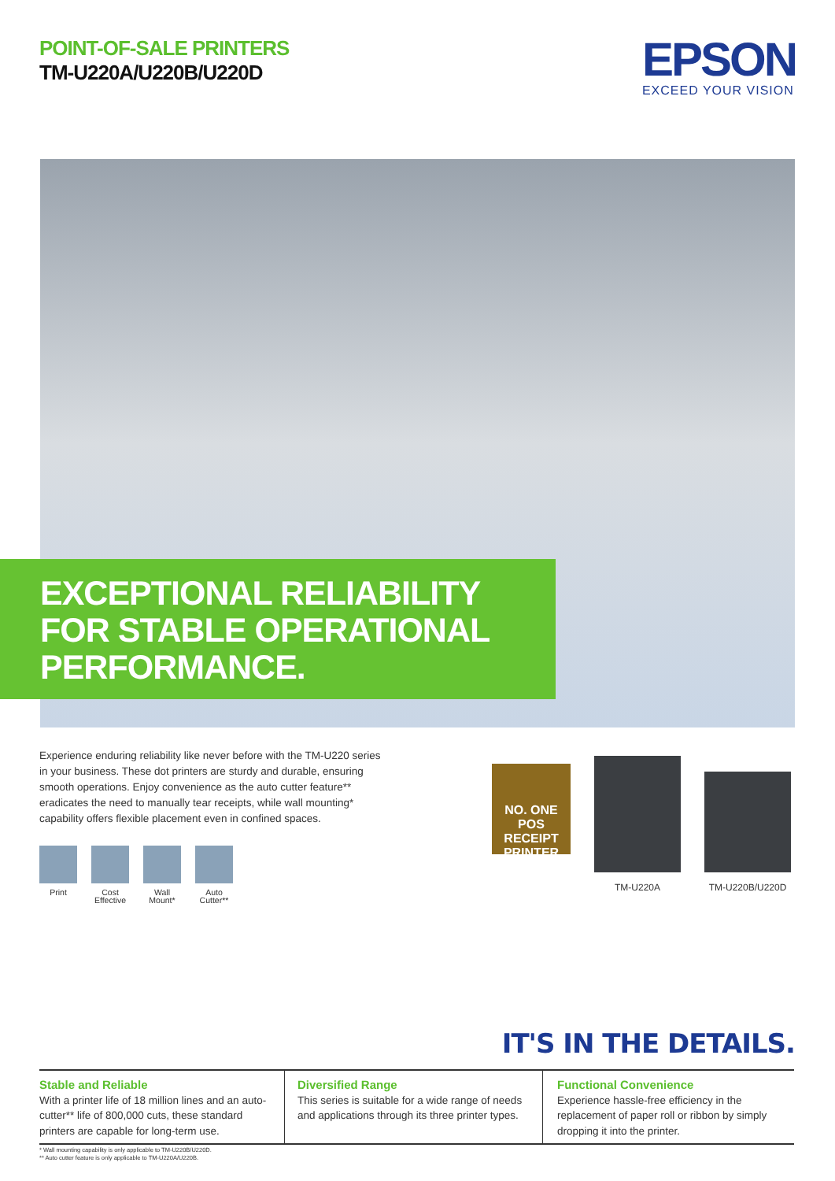POINT-OF-SALE PRINTERS
TM-U220A/U220B/U220D
EPSON
EXCEED YOUR VISION
EXCEPTIONAL RELIABILITY
FOR STABLE OPERATIONAL
PERFORMANCE.
Experience enduring reliability like never before with the TM-U220 series in your business. These dot printers are sturdy and durable, ensuring smooth operations. Enjoy convenience as the auto cutter feature** eradicates the need to manually tear receipts, while wall mounting* capability offers flexible placement even in confined spaces.
Print Cost Effective
Wall Mount*
Auto Cutter**
NO. ONE
POS RECEIPT PRINTER
TM-U220A TM-U220B/U220D
IT'S IN THE DETAILS.
Stable and Reliable
With a printer life of 18 million lines and an auto-cutter** life of 800,000 cuts, these standard printers are capable for long-term use.
Diversified Range
This series is suitable for a wide range of needs and applications through its three printer types.
Functional Convenience
Experience hassle-free efficiency in the replacement of paper roll or ribbon by simply dropping it into the printer.
* Wall mounting capability is only applicable to TM-U220B/U220D.
** Auto cutter feature is only applicable to TM-U220A/U220B.